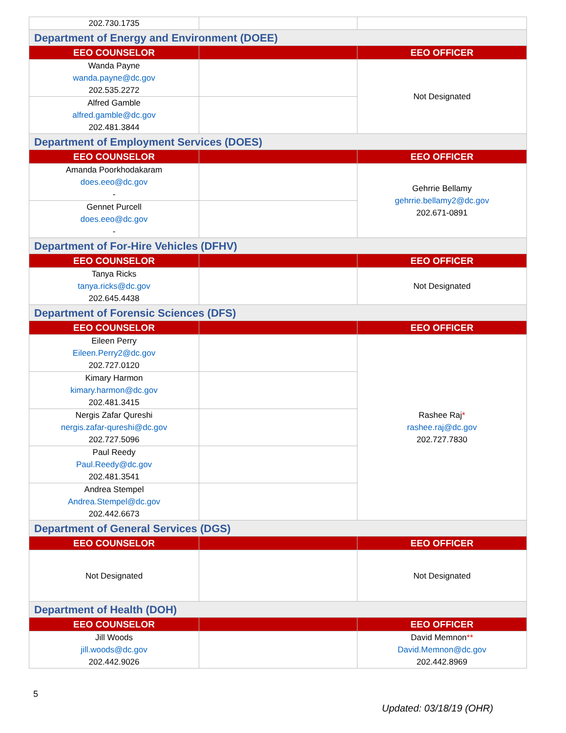| 202.730.1735 | | |
| Department of Energy and Environment (DOEE) | | |
| EEO COUNSELOR | | EEO OFFICER |
| Wanda Payne wanda.payne@dc.gov 202.535.2272 | | Not Designated |
| Alfred Gamble alfred.gamble@dc.gov 202.481.3844 | | |
| Department of Employment Services (DOES) | | |
| EEO COUNSELOR | | EEO OFFICER |
| Amanda Poorkhodakaram does.eeo@dc.gov - | | Gehrrie Bellamy gehrrie.bellamy2@dc.gov 202.671-0891 |
| Gennet Purcell does.eeo@dc.gov - | | |
| Department of For-Hire Vehicles (DFHV) | | |
| EEO COUNSELOR | | EEO OFFICER |
| Tanya Ricks tanya.ricks@dc.gov 202.645.4438 | | Not Designated |
| Department of Forensic Sciences (DFS) | | |
| EEO COUNSELOR | | EEO OFFICER |
| Eileen Perry Eileen.Perry2@dc.gov 202.727.0120 | | Rashee Raj * rashee.raj@dc.gov 202.727.7830 |
| Kimary Harmon kimary.harmon@dc.gov 202.481.3415 | | |
| Nergis Zafar Qureshi nergis.zafar-qureshi@dc.gov 202.727.5096 | | |
| Paul Reedy Paul.Reedy@dc.gov 202.481.3541 | | |
| Andrea Stempel Andrea.Stempel@dc.gov 202.442.6673 | | |
| Department of General Services (DGS) | | |
| EEO COUNSELOR | | EEO OFFICER |
| Not Designated | | Not Designated |
| Department of Health (DOH) | | |
| EEO COUNSELOR | | EEO OFFICER |
| Jill Woods jill.woods@dc.gov 202.442.9026 | | David Memnon ** David.Memnon@dc.gov 202.442.8969 |
5
Updated: 03/18/19 (OHR)